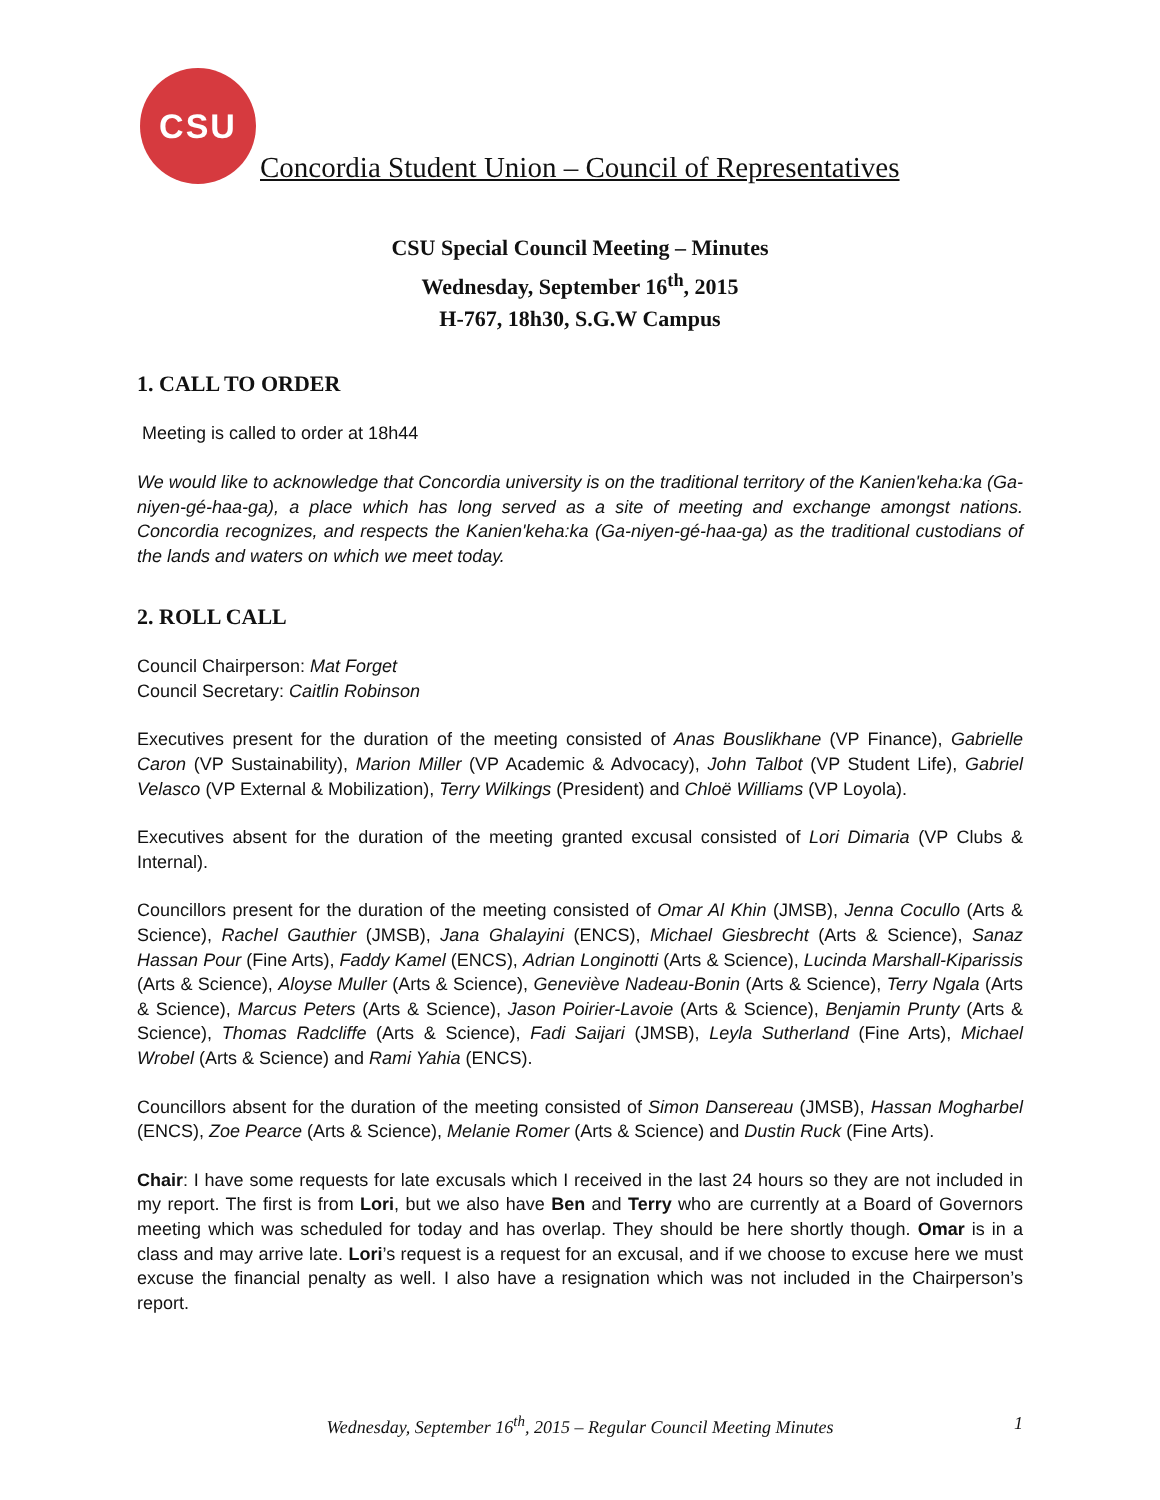CSU
Concordia Student Union – Council of Representatives
CSU Special Council Meeting – Minutes
Wednesday, September 16<sup>th</sup>, 2015
H-767, 18h30, S.G.W Campus
1. CALL TO ORDER
Meeting is called to order at 18h44
We would like to acknowledge that Concordia university is on the traditional territory of the Kanien'keha:ka (Ga-niyen-gé-haa-ga), a place which has long served as a site of meeting and exchange amongst nations. Concordia recognizes, and respects the Kanien'keha:ka (Ga-niyen-gé-haa-ga) as the traditional custodians of the lands and waters on which we meet today.
2. ROLL CALL
Council Chairperson: Mat Forget
Council Secretary: Caitlin Robinson
Executives present for the duration of the meeting consisted of Anas Bouslikhane (VP Finance), Gabrielle Caron (VP Sustainability), Marion Miller (VP Academic & Advocacy), John Talbot (VP Student Life), Gabriel Velasco (VP External & Mobilization), Terry Wilkings (President) and Chloë Williams (VP Loyola).
Executives absent for the duration of the meeting granted excusal consisted of Lori Dimaria (VP Clubs & Internal).
Councillors present for the duration of the meeting consisted of Omar Al Khin (JMSB), Jenna Cocullo (Arts & Science), Rachel Gauthier (JMSB), Jana Ghalayini (ENCS), Michael Giesbrecht (Arts & Science), Sanaz Hassan Pour (Fine Arts), Faddy Kamel (ENCS), Adrian Longinotti (Arts & Science), Lucinda Marshall-Kiparissis (Arts & Science), Aloyse Muller (Arts & Science), Geneviève Nadeau-Bonin (Arts & Science), Terry Ngala (Arts & Science), Marcus Peters (Arts & Science), Jason Poirier-Lavoie (Arts & Science), Benjamin Prunty (Arts & Science), Thomas Radcliffe (Arts & Science), Fadi Saijari (JMSB), Leyla Sutherland (Fine Arts), Michael Wrobel (Arts & Science) and Rami Yahia (ENCS).
Councillors absent for the duration of the meeting consisted of Simon Dansereau (JMSB), Hassan Mogharbel (ENCS), Zoe Pearce (Arts & Science), Melanie Romer (Arts & Science) and Dustin Ruck (Fine Arts).
Chair: I have some requests for late excusals which I received in the last 24 hours so they are not included in my report. The first is from Lori, but we also have Ben and Terry who are currently at a Board of Governors meeting which was scheduled for today and has overlap. They should be here shortly though. Omar is in a class and may arrive late. Lori’s request is a request for an excusal, and if we choose to excuse here we must excuse the financial penalty as well. I also have a resignation which was not included in the Chairperson’s report.
Wednesday, September 16<sup>th</sup>, 2015 – Regular Council Meeting Minutes 1